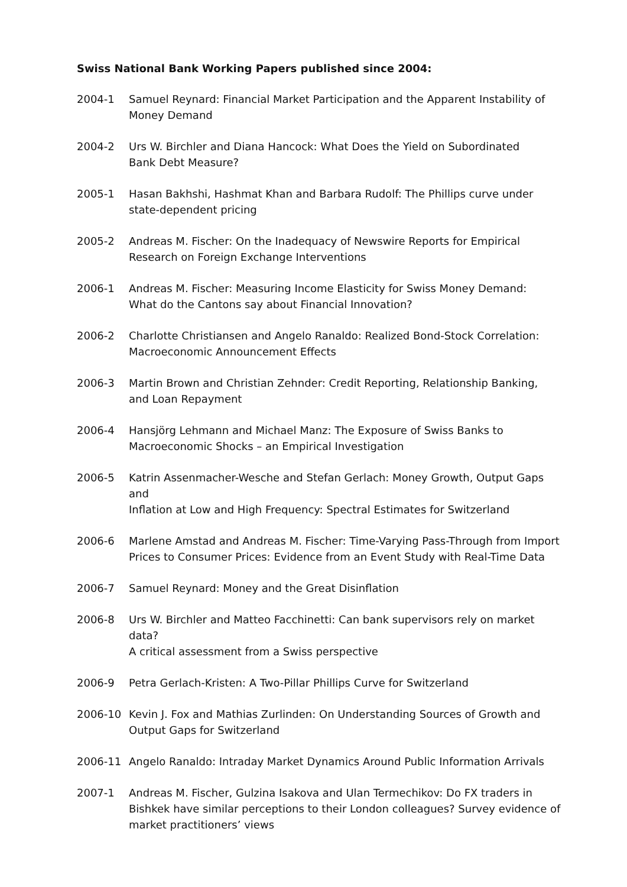Swiss National Bank Working Papers published since 2004:
2004-1 Samuel Reynard: Financial Market Participation and the Apparent Instability of
Money Demand
2004-2 Urs W. Birchler and Diana Hancock: What Does the Yield on Subordinated
Bank Debt Measure?
2005-1 Hasan Bakhshi, Hashmat Khan and Barbara Rudolf: The Phillips curve under
state-dependent pricing
2005-2 Andreas M. Fischer: On the Inadequacy of Newswire Reports for Empirical
Research on Foreign Exchange Interventions
2006-1 Andreas M. Fischer: Measuring Income Elasticity for Swiss Money Demand:
What do the Cantons say about Financial Innovation?
2006-2 Charlotte Christiansen and Angelo Ranaldo: Realized Bond-Stock Correlation:
Macroeconomic Announcement Effects
2006-3 Martin Brown and Christian Zehnder: Credit Reporting, Relationship Banking,
and Loan Repayment
2006-4 Hansjörg Lehmann and Michael Manz: The Exposure of Swiss Banks to
Macroeconomic Shocks – an Empirical Investigation
2006-5 Katrin Assenmacher-Wesche and Stefan Gerlach: Money Growth, Output Gaps and
Inflation at Low and High Frequency: Spectral Estimates for Switzerland
2006-6 Marlene Amstad and Andreas M. Fischer: Time-Varying Pass-Through from Import
Prices to Consumer Prices: Evidence from an Event Study with Real-Time Data
2006-7 Samuel Reynard: Money and the Great Disinflation
2006-8 Urs W. Birchler and Matteo Facchinetti: Can bank supervisors rely on market data?
A critical assessment from a Swiss perspective
2006-9 Petra Gerlach-Kristen: A Two-Pillar Phillips Curve for Switzerland
2006-10 Kevin J. Fox and Mathias Zurlinden: On Understanding Sources of Growth and
Output Gaps for Switzerland
2006-11 Angelo Ranaldo: Intraday Market Dynamics Around Public Information Arrivals
2007-1 Andreas M. Fischer, Gulzina Isakova and Ulan Termechikov: Do FX traders in
Bishkek have similar perceptions to their London colleagues? Survey evidence of
market practitioners’ views